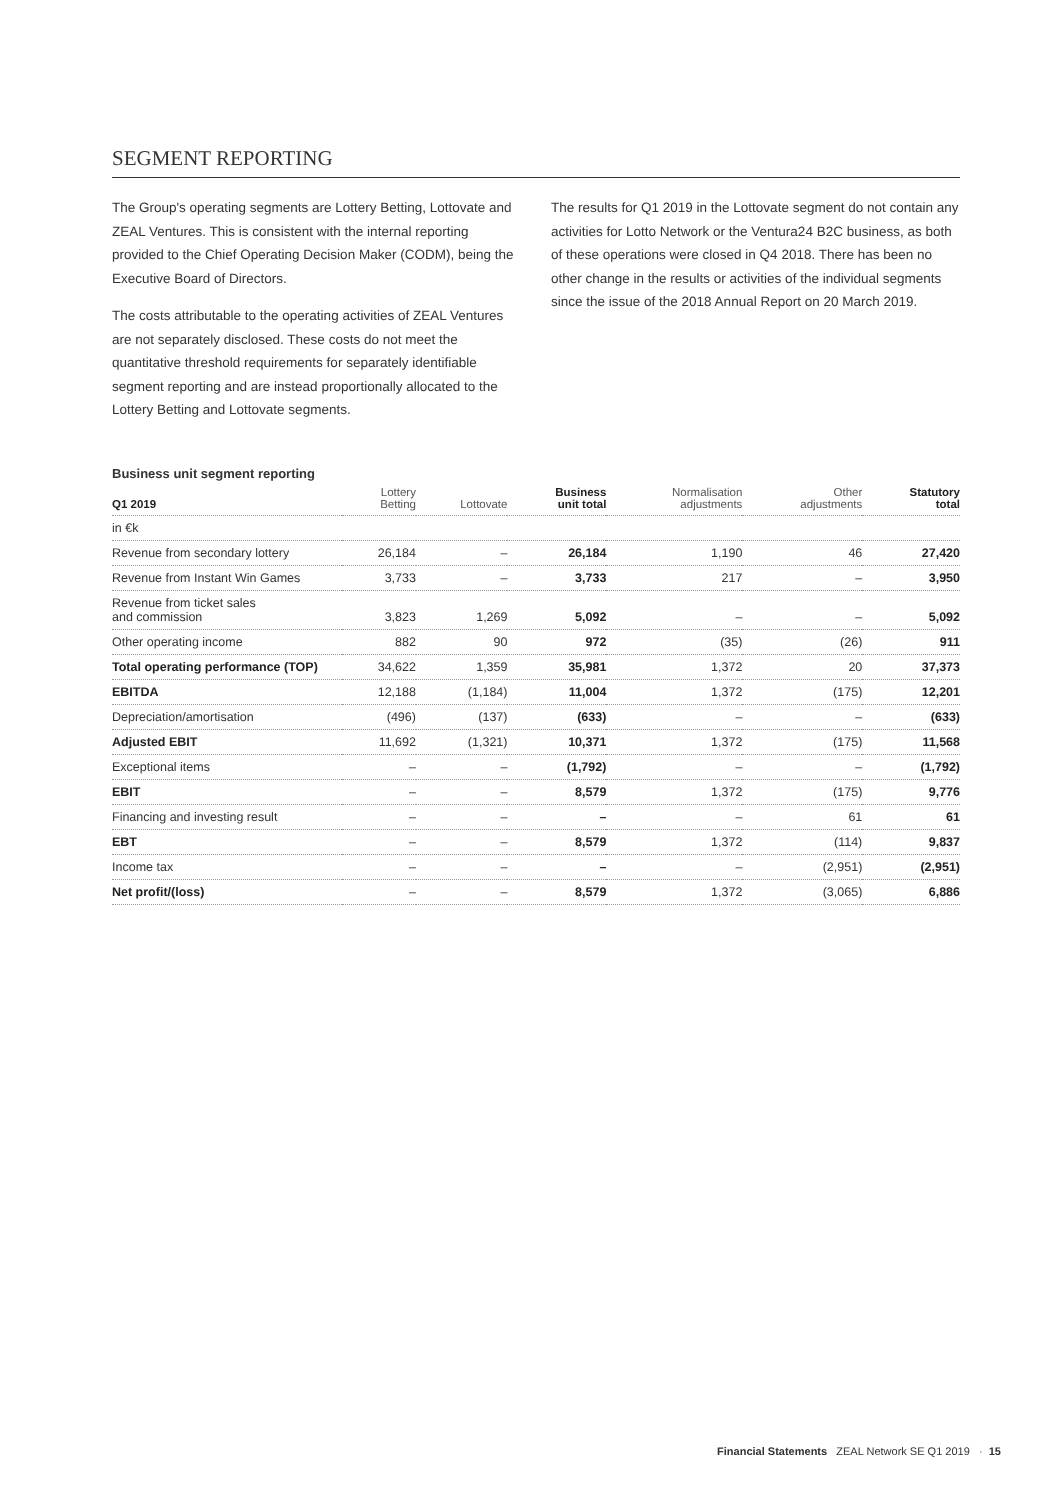SEGMENT REPORTING
The Group's operating segments are Lottery Betting, Lottovate and ZEAL Ventures. This is consistent with the internal reporting provided to the Chief Operating Decision Maker (CODM), being the Executive Board of Directors.
The costs attributable to the operating activities of ZEAL Ventures are not separately disclosed. These costs do not meet the quantitative threshold requirements for separately identifi­able segment reporting and are instead proportionally allocated to the Lottery Betting and Lottovate segments.
The results for Q1 2019 in the Lottovate segment do not contain any activities for Lotto Network or the Ventura24 B2C business, as both of these operations were closed in Q4 2018. There has been no other change in the results or activities of the individual segments since the issue of the 2018 Annual Report on 20 March 2019.
Business unit segment reporting
| Q1 2019 | Lottery Betting | Lottovate | Business unit total | Normalisation adjustments | Other adjustments | Statutory total |
| --- | --- | --- | --- | --- | --- | --- |
| in €k | | | | | | |
| Revenue from secondary lottery | 26,184 | – | 26,184 | 1,190 | 46 | 27,420 |
| Revenue from Instant Win Games | 3,733 | – | 3,733 | 217 | – | 3,950 |
| Revenue from ticket sales and commission | 3,823 | 1,269 | 5,092 | – | – | 5,092 |
| Other operating income | 882 | 90 | 972 | (35) | (26) | 911 |
| Total operating performance (TOP) | 34,622 | 1,359 | 35,981 | 1,372 | 20 | 37,373 |
| EBITDA | 12,188 | (1,184) | 11,004 | 1,372 | (175) | 12,201 |
| Depreciation/amortisation | (496) | (137) | (633) | – | – | (633) |
| Adjusted EBIT | 11,692 | (1,321) | 10,371 | 1,372 | (175) | 11,568 |
| Exceptional items | – | – | (1,792) | – | – | (1,792) |
| EBIT | – | – | 8,579 | 1,372 | (175) | 9,776 |
| Financing and investing result | – | – | – | – | 61 | 61 |
| EBT | – | – | 8,579 | 1,372 | (114) | 9,837 |
| Income tax | – | – | – | – | (2,951) | (2,951) |
| Net profit/(loss) | – | – | 8,579 | 1,372 | (3,065) | 6,886 |
Financial Statements ZEAL Network SE Q1 2019 · 15